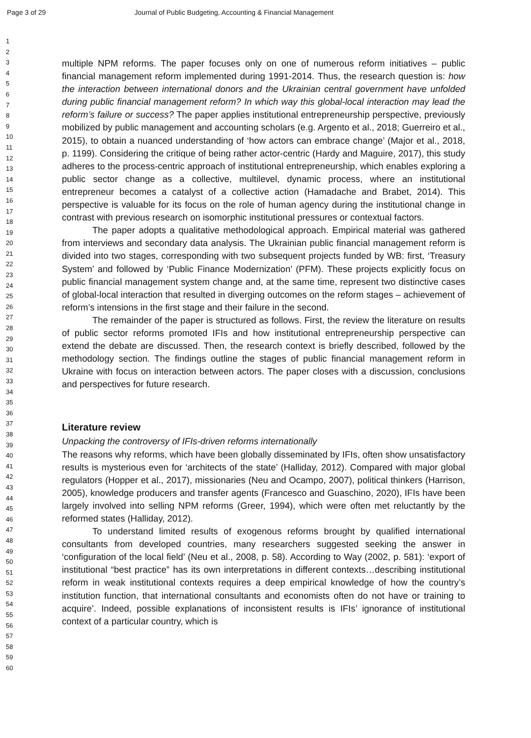Page 3 of 29 Journal of Public Budgeting, Accounting & Financial Management
1
2
3
4
5
6
7
8
9
10
11
12
13
14
15
16
17
18
19
20
21
22
23
24
25
26
27
28
29
30
31
32
33
34
35
36
37
38
39
40
41
42
43
44
45
46
47
48
49
50
51
52
53
54
55
56
57
58
59
60
multiple NPM reforms. The paper focuses only on one of numerous reform initiatives – public financial management reform implemented during 1991-2014. Thus, the research question is: how the interaction between international donors and the Ukrainian central government have unfolded during public financial management reform? In which way this global-local interaction may lead the reform’s failure or success? The paper applies institutional entrepreneurship perspective, previously mobilized by public management and accounting scholars (e.g. Argento et al., 2018; Guerreiro et al., 2015), to obtain a nuanced understanding of ‘how actors can embrace change’ (Major et al., 2018, p. 1199). Considering the critique of being rather actor-centric (Hardy and Maguire, 2017), this study adheres to the process-centric approach of institutional entrepreneurship, which enables exploring a public sector change as a collective, multilevel, dynamic process, where an institutional entrepreneur becomes a catalyst of a collective action (Hamadache and Brabet, 2014). This perspective is valuable for its focus on the role of human agency during the institutional change in contrast with previous research on isomorphic institutional pressures or contextual factors.
The paper adopts a qualitative methodological approach. Empirical material was gathered from interviews and secondary data analysis. The Ukrainian public financial management reform is divided into two stages, corresponding with two subsequent projects funded by WB: first, ‘Treasury System’ and followed by ‘Public Finance Modernization’ (PFM). These projects explicitly focus on public financial management system change and, at the same time, represent two distinctive cases of global-local interaction that resulted in diverging outcomes on the reform stages – achievement of reform’s intensions in the first stage and their failure in the second.
The remainder of the paper is structured as follows. First, the review the literature on results of public sector reforms promoted IFIs and how institutional entrepreneurship perspective can extend the debate are discussed. Then, the research context is briefly described, followed by the methodology section. The findings outline the stages of public financial management reform in Ukraine with focus on interaction between actors. The paper closes with a discussion, conclusions and perspectives for future research.
Literature review
Unpacking the controversy of IFIs-driven reforms internationally
The reasons why reforms, which have been globally disseminated by IFIs, often show unsatisfactory results is mysterious even for ‘architects of the state’ (Halliday, 2012). Compared with major global regulators (Hopper et al., 2017), missionaries (Neu and Ocampo, 2007), political thinkers (Harrison, 2005), knowledge producers and transfer agents (Francesco and Guaschino, 2020), IFIs have been largely involved into selling NPM reforms (Greer, 1994), which were often met reluctantly by the reformed states (Halliday, 2012).
To understand limited results of exogenous reforms brought by qualified international consultants from developed countries, many researchers suggested seeking the answer in ‘configuration of the local field’ (Neu et al., 2008, p. 58). According to Way (2002, p. 581): ‘export of institutional “best practice” has its own interpretations in different contexts…describing institutional reform in weak institutional contexts requires a deep empirical knowledge of how the country’s institution function, that international consultants and economists often do not have or training to acquire’. Indeed, possible explanations of inconsistent results is IFIs’ ignorance of institutional context of a particular country, which is